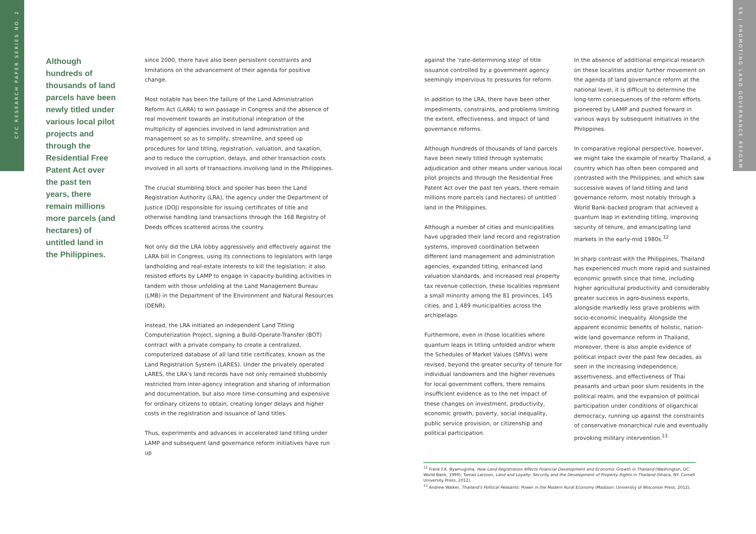CFC RESEARCH PAPER SERIES NO. 2
56 | PROMOTING LAND GOVERNANCE REFORM
Although hundreds of thousands of land parcels have been newly titled under various local pilot projects and through the Residential Free Patent Act over the past ten years, there remain millions more parcels (and hectares) of untitled land in the Philippines.
since 2000, there have also been persistent constraints and limitations on the advancement of their agenda for positive change.
Most notable has been the failure of the Land Administration Reform Act (LARA) to win passage in Congress and the absence of real movement towards an institutional integration of the multiplicity of agencies involved in land administration and management so as to simplify, streamline, and speed up procedures for land titling, registration, valuation, and taxation, and to reduce the corruption, delays, and other transaction costs involved in all sorts of transactions involving land in the Philippines.
The crucial stumbling block and spoiler has been the Land Registration Authority (LRA), the agency under the Department of Justice (DOJ) responsible for issuing certificates of title and otherwise handling land transactions through the 168 Registry of Deeds offices scattered across the country.
Not only did the LRA lobby aggressively and effectively against the LARA bill in Congress, using its connections to legislators with large landholding and real-estate interests to kill the legislation; it also resisted efforts by LAMP to engage in capacity-building activities in tandem with those unfolding at the Land Management Bureau (LMB) in the Department of the Environment and Natural Resources (DENR).
Instead, the LRA initiated an independent Land Titling Computerization Project, signing a Build-Operate-Transfer (BOT) contract with a private company to create a centralized, computerized database of all land title certificates, known as the Land Registration System (LARES). Under the privately operated LARES, the LRA's land records have not only remained stubbornly restricted from inter-agency integration and sharing of information and documentation, but also more time-consuming and expensive for ordinary citizens to obtain, creating longer delays and higher costs in the registration and issuance of land titles.
Thus, experiments and advances in accelerated land titling under LAMP and subsequent land governance reform initiatives have run up
against the 'rate-determining step' of title issuance controlled by a government agency seemingly impervious to pressures for reform.
In addition to the LRA, there have been other impediments, constraints, and problems limiting the extent, effectiveness, and impact of land governance reforms.
Although hundreds of thousands of land parcels have been newly titled through systematic adjudication and other means under various local pilot projects and through the Residential Free Patent Act over the past ten years, there remain millions more parcels (and hectares) of untitled land in the Philippines.
Although a number of cities and municipalities have upgraded their land record and registration systems, improved coordination between different land management and administration agencies, expanded titling, enhanced land valuation standards, and increased real property tax revenue collection, these localities represent a small minority among the 81 provinces, 145 cities, and 1,489 municipalities across the archipelago.
Furthermore, even in those localities where quantum leaps in titling unfolded and/or where the Schedules of Market Values (SMVs) were revised, beyond the greater security of tenure for individual landowners and the higher revenues for local government coffers, there remains insufficient evidence as to the net impact of these changes on investment, productivity, economic growth, poverty, social inequality, public service provision, or citizenship and political participation.
In the absence of additional empirical research on these localities and/or further movement on the agenda of land governance reform at the national level, it is difficult to determine the long-term consequences of the reform efforts pioneered by LAMP and pushed forward in various ways by subsequent initiatives in the Philippines.
In comparative regional perspective, however, we might take the example of nearby Thailand, a country which has often been compared and contrasted with the Philippines, and which saw successive waves of land titling and land governance reform, most notably through a World Bank-backed program that achieved a quantum leap in extending titling, improving security of tenure, and emancipating land markets in the early-mid 1980s.<sup>12</sup>
In sharp contrast with the Philippines, Thailand has experienced much more rapid and sustained economic growth since that time, including higher agricultural productivity and considerably greater success in agro-business exports, alongside markedly less grave problems with socio-economic inequality. Alongside the apparent economic benefits of holistic, nation-wide land governance reform in Thailand, moreover, there is also ample evidence of political impact over the past few decades, as seen in the increasing independence, assertiveness, and effectiveness of Thai peasants and urban poor slum residents in the political realm, and the expansion of political participation under conditions of oligarchical democracy, running up against the constraints of conservative monarchical rule and eventually provoking military intervention.<sup>13</sup>
<sup>12</sup> Frank F.K. Byamugisha, How Land Registration Affects Financial Development and Economic Growth in Thailand (Washington, DC: World Bank, 1999); Tomas Larsson, Land and Loyalty: Security and the Development of Property Rights in Thailand (Ithaca, NY: Cornell University Press, 2012).
<sup>13</sup> Andrew Walker, Thailand's Political Peasants: Power in the Modern Rural Economy (Madison: University of Wisconsin Press, 2012).